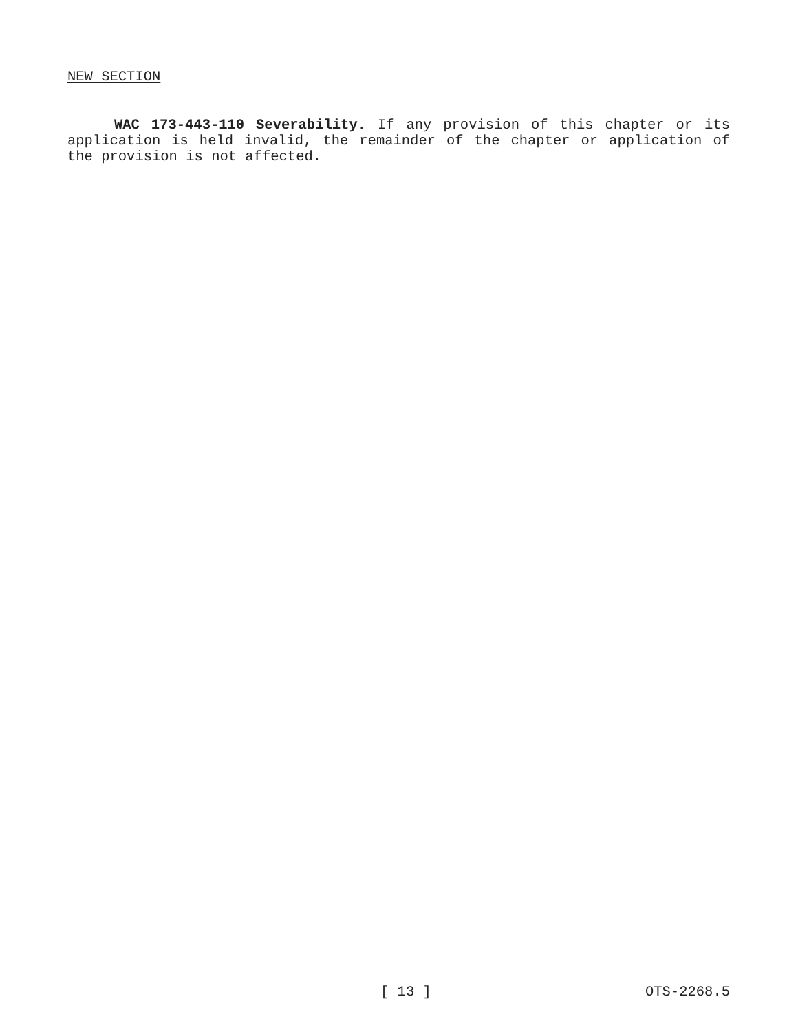NEW SECTION
WAC 173-443-110 Severability. If any provision of this chapter or its application is held invalid, the remainder of the chapter or application of the provision is not affected.
[ 13 ] OTS-2268.5